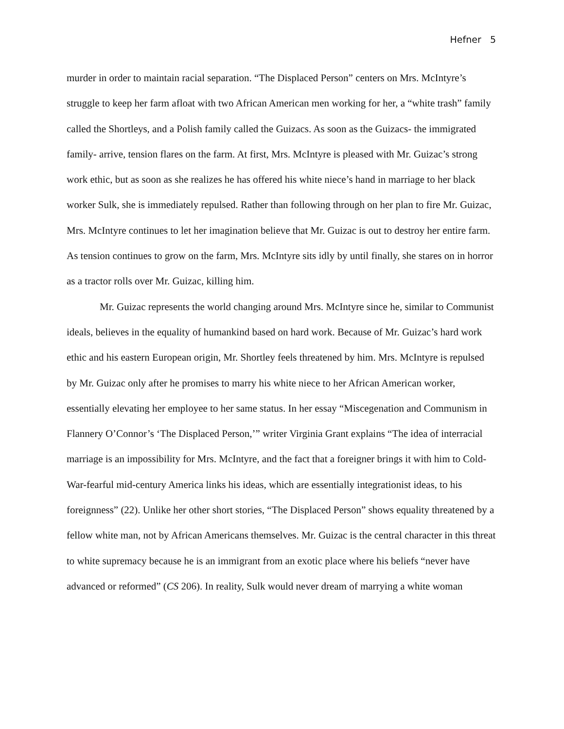Hefner 5
murder in order to maintain racial separation. “The Displaced Person” centers on Mrs. McIntyre’s struggle to keep her farm afloat with two African American men working for her, a “white trash” family called the Shortleys, and a Polish family called the Guizacs. As soon as the Guizacs- the immigrated family- arrive, tension flares on the farm. At first, Mrs. McIntyre is pleased with Mr. Guizac’s strong work ethic, but as soon as she realizes he has offered his white niece’s hand in marriage to her black worker Sulk, she is immediately repulsed. Rather than following through on her plan to fire Mr. Guizac, Mrs. McIntyre continues to let her imagination believe that Mr. Guizac is out to destroy her entire farm. As tension continues to grow on the farm, Mrs. McIntyre sits idly by until finally, she stares on in horror as a tractor rolls over Mr. Guizac, killing him.
Mr. Guizac represents the world changing around Mrs. McIntyre since he, similar to Communist ideals, believes in the equality of humankind based on hard work. Because of Mr. Guizac’s hard work ethic and his eastern European origin, Mr. Shortley feels threatened by him. Mrs. McIntyre is repulsed by Mr. Guizac only after he promises to marry his white niece to her African American worker, essentially elevating her employee to her same status. In her essay “Miscegenation and Communism in Flannery O’Connor’s ‘The Displaced Person,’” writer Virginia Grant explains “The idea of interracial marriage is an impossibility for Mrs. McIntyre, and the fact that a foreigner brings it with him to Cold-War-fearful mid-century America links his ideas, which are essentially integrationist ideas, to his foreignness” (22). Unlike her other short stories, “The Displaced Person” shows equality threatened by a fellow white man, not by African Americans themselves. Mr. Guizac is the central character in this threat to white supremacy because he is an immigrant from an exotic place where his beliefs “never have advanced or reformed” (CS 206). In reality, Sulk would never dream of marrying a white woman